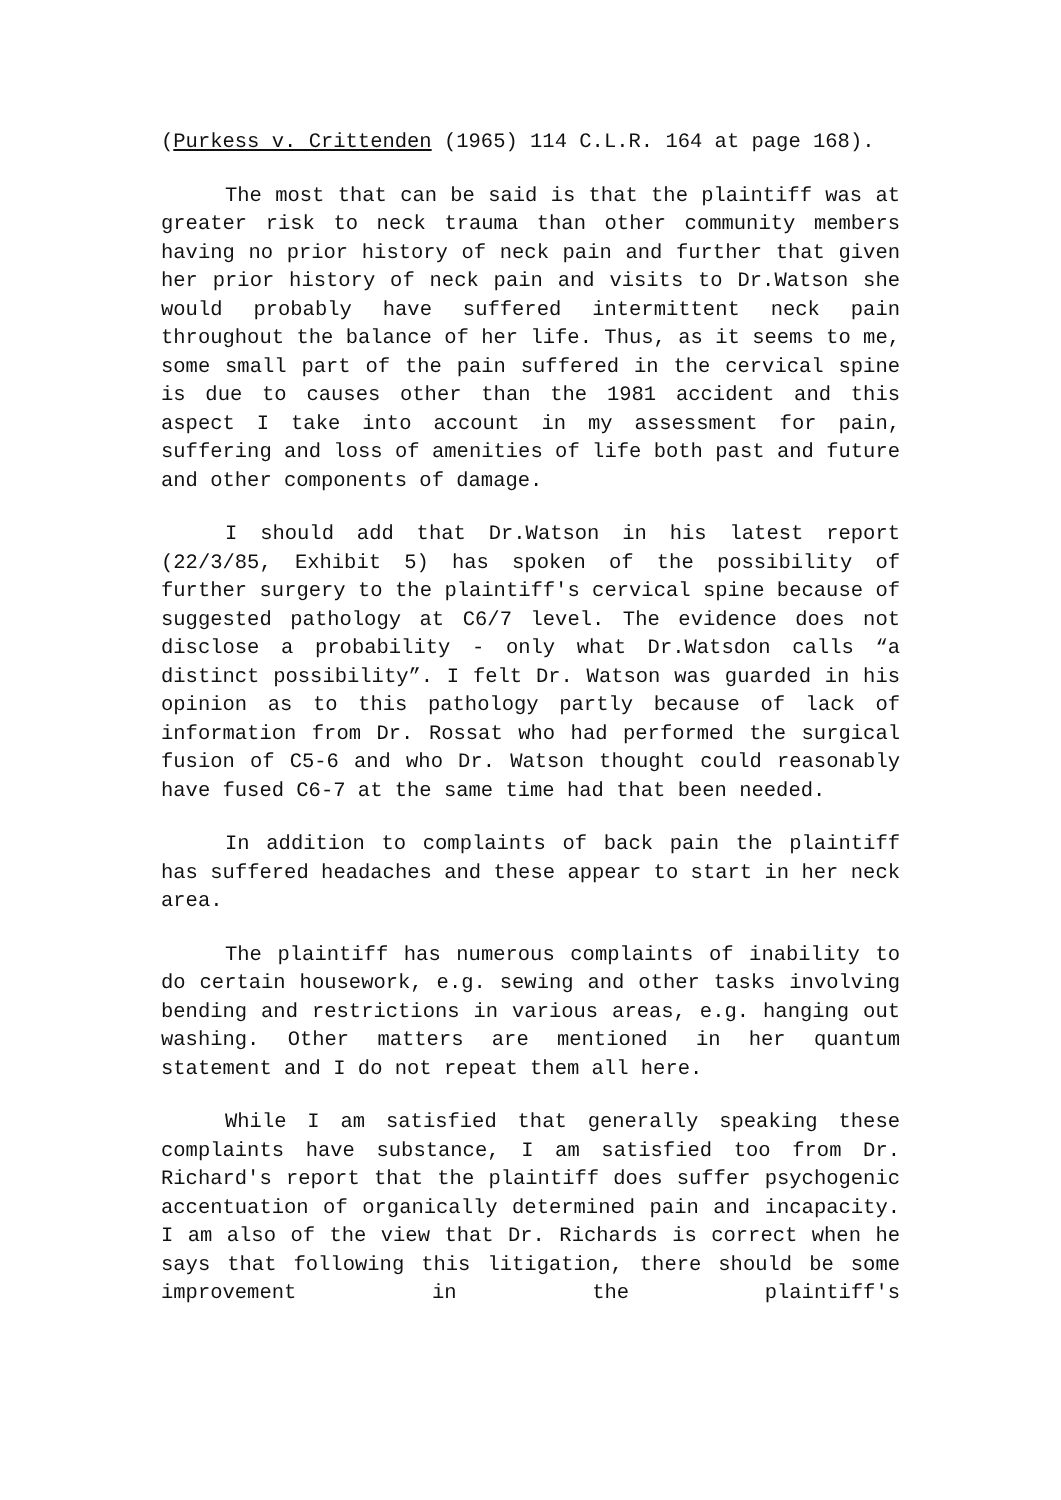(Purkess v. Crittenden (1965) 114 C.L.R. 164 at page 168).
The most that can be said is that the plaintiff was at greater risk to neck trauma than other community members having no prior history of neck pain and further that given her prior history of neck pain and visits to Dr.Watson she would probably have suffered intermittent neck pain throughout the balance of her life. Thus, as it seems to me, some small part of the pain suffered in the cervical spine is due to causes other than the 1981 accident and this aspect I take into account in my assessment for pain, suffering and loss of amenities of life both past and future and other components of damage.
I should add that Dr.Watson in his latest report (22/3/85, Exhibit 5) has spoken of the possibility of further surgery to the plaintiff's cervical spine because of suggested pathology at C6/7 level. The evidence does not disclose a probability - only what Dr.Watsdon calls “a distinct possibility”. I felt Dr. Watson was guarded in his opinion as to this pathology partly because of lack of information from Dr. Rossat who had performed the surgical fusion of C5-6 and who Dr. Watson thought could reasonably have fused C6-7 at the same time had that been needed.
In addition to complaints of back pain the plaintiff has suffered headaches and these appear to start in her neck area.
The plaintiff has numerous complaints of inability to do certain housework, e.g. sewing and other tasks involving bending and restrictions in various areas, e.g. hanging out washing. Other matters are mentioned in her quantum statement and I do not repeat them all here.
While I am satisfied that generally speaking these complaints have substance, I am satisfied too from Dr. Richard's report that the plaintiff does suffer psychogenic accentuation of organically determined pain and incapacity. I am also of the view that Dr. Richards is correct when he says that following this litigation, there should be some improvement in the plaintiff's